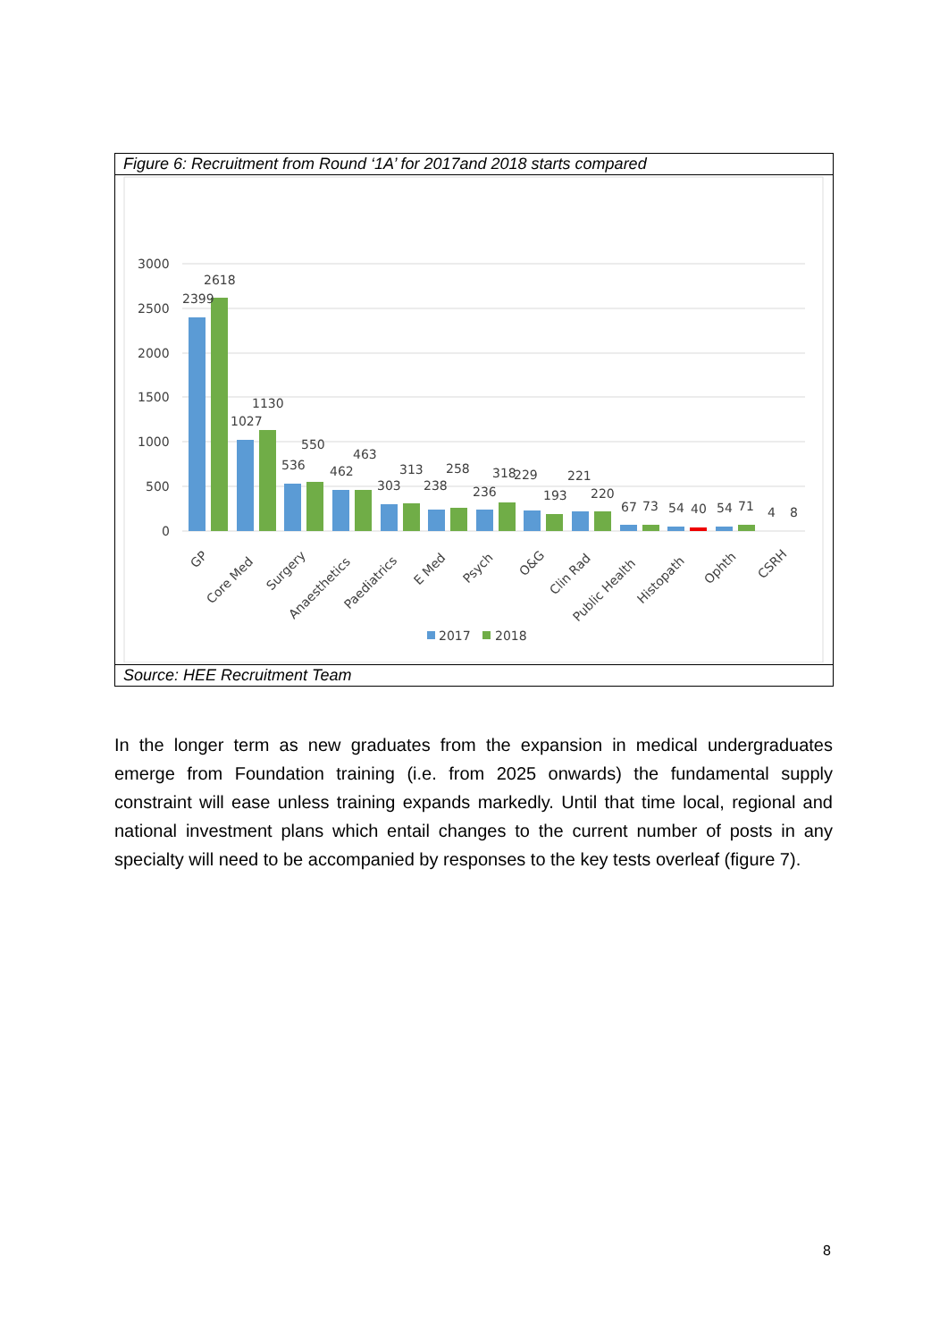Figure 6: Recruitment from Round ‘1A’ for 2017and 2018 starts compared
3000
2500
2000
1500
1000
500
0
2399
2618
1027
1130
536
550
462
463
303
313
238
258
236
318
229
193
221
220
67
73
54
40
54
71
4
8
GP
Core Med
Surgery
Anaesthetics
Paediatrics
E Med
Psych
O&G
Clin Rad
Public Health
Histopath
Ophth
CSRH
2017
2018
Source: HEE Recruitment Team
In the longer term as new graduates from the expansion in medical undergraduates emerge from Foundation training (i.e. from 2025 onwards) the fundamental supply constraint will ease unless training expands markedly. Until that time local, regional and national investment plans which entail changes to the current number of posts in any specialty will need to be accompanied by responses to the key tests overleaf (figure 7).
8